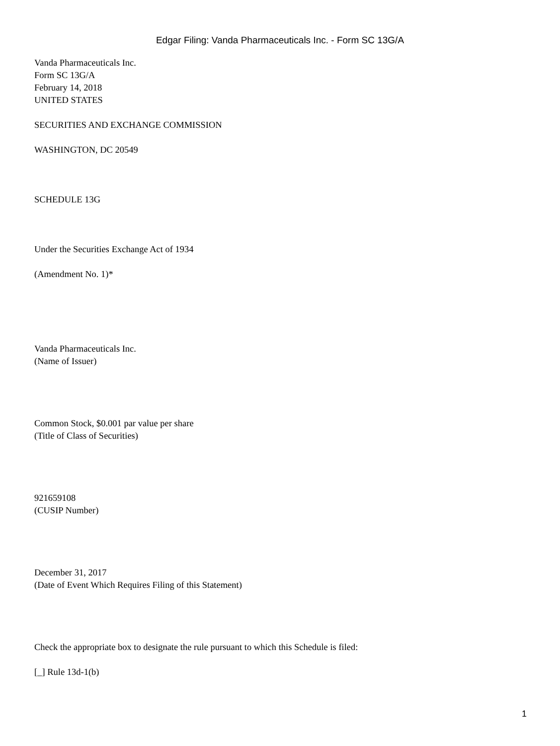Edgar Filing: Vanda Pharmaceuticals Inc. - Form SC 13G/A
Vanda Pharmaceuticals Inc.
Form SC 13G/A
February 14, 2018
UNITED STATES
SECURITIES AND EXCHANGE COMMISSION
WASHINGTON, DC 20549
SCHEDULE 13G
Under the Securities Exchange Act of 1934
(Amendment No. 1)*
Vanda Pharmaceuticals Inc.
(Name of Issuer)
Common Stock, $0.001 par value per share
(Title of Class of Securities)
921659108
(CUSIP Number)
December 31, 2017
(Date of Event Which Requires Filing of this Statement)
Check the appropriate box to designate the rule pursuant to which this Schedule is filed:
[_] Rule 13d-1(b)
1